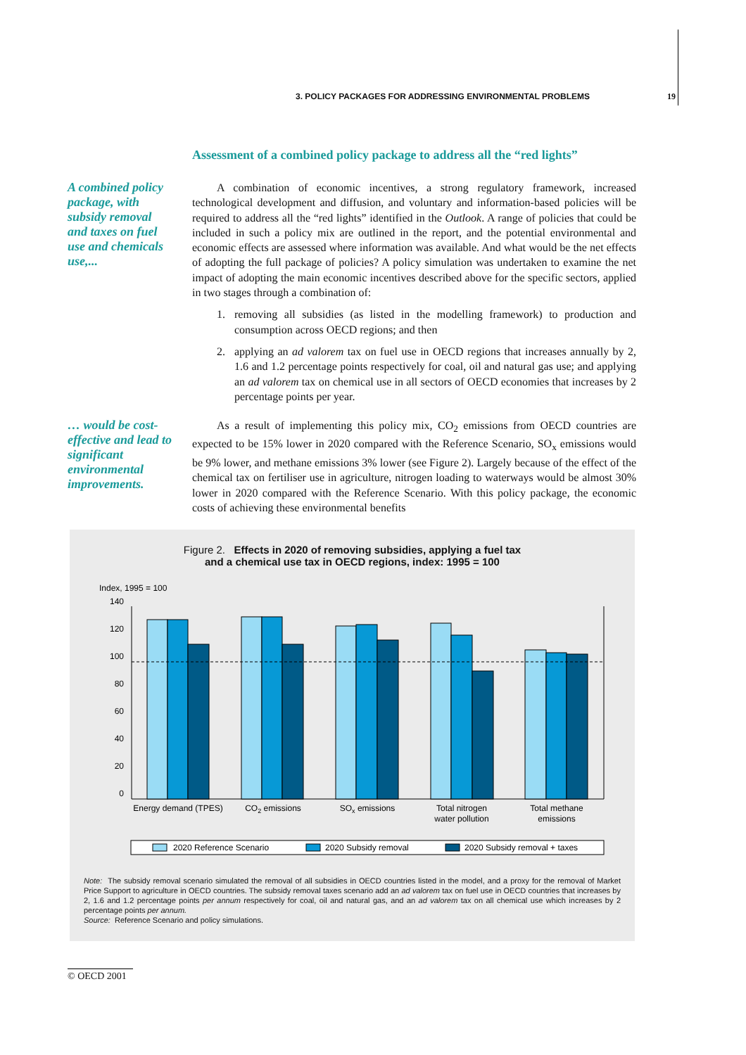3. POLICY PACKAGES FOR ADDRESSING ENVIRONMENTAL PROBLEMS 19
Assessment of a combined policy package to address all the “red lights”
A combined policy package, with subsidy removal and taxes on fuel use and chemicals use,...
A combination of economic incentives, a strong regulatory framework, increased technological development and diffusion, and voluntary and information-based policies will be required to address all the “red lights” identified in the Outlook. A range of policies that could be included in such a policy mix are outlined in the report, and the potential environmental and economic effects are assessed where information was available. And what would be the net effects of adopting the full package of policies? A policy simulation was undertaken to examine the net impact of adopting the main economic incentives described above for the specific sectors, applied in two stages through a combination of:
1. removing all subsidies (as listed in the modelling framework) to production and consumption across OECD regions; and then
2. applying an ad valorem tax on fuel use in OECD regions that increases annually by 2, 1.6 and 1.2 percentage points respectively for coal, oil and natural gas use; and applying an ad valorem tax on chemical use in all sectors of OECD economies that increases by 2 percentage points per year.
… would be cost-effective and lead to significant environmental improvements.
As a result of implementing this policy mix, CO<sub>2</sub> emissions from OECD countries are expected to be 15% lower in 2020 compared with the Reference Scenario, SO<sub>x</sub> emissions would be 9% lower, and methane emissions 3% lower (see Figure 2). Largely because of the effect of the chemical tax on fertiliser use in agriculture, nitrogen loading to waterways would be almost 30% lower in 2020 compared with the Reference Scenario. With this policy package, the economic costs of achieving these environmental benefits
Figure 2. Effects in 2020 of removing subsidies, applying a fuel tax
and a chemical use tax in OECD regions, index: 1995 = 100
Index, 1995 = 100
140
120
100
80
60
40
20
0
Energy demand (TPES)
CO2 emissions
SOx emissions
Total nitrogen
water pollution
Total methane
emissions
2020 Reference Scenario
2020 Subsidy removal
2020 Subsidy removal + taxes
Note: The subsidy removal scenario simulated the removal of all subsidies in OECD countries listed in the model, and a proxy for the removal of Market Price Support to agriculture in OECD countries. The subsidy removal taxes scenario add an ad valorem tax on fuel use in OECD countries that increases by 2, 1.6 and 1.2 percentage points per annum respectively for coal, oil and natural gas, and an ad valorem tax on all chemical use which increases by 2 percentage points per annum.
Source: Reference Scenario and policy simulations.
© OECD 2001